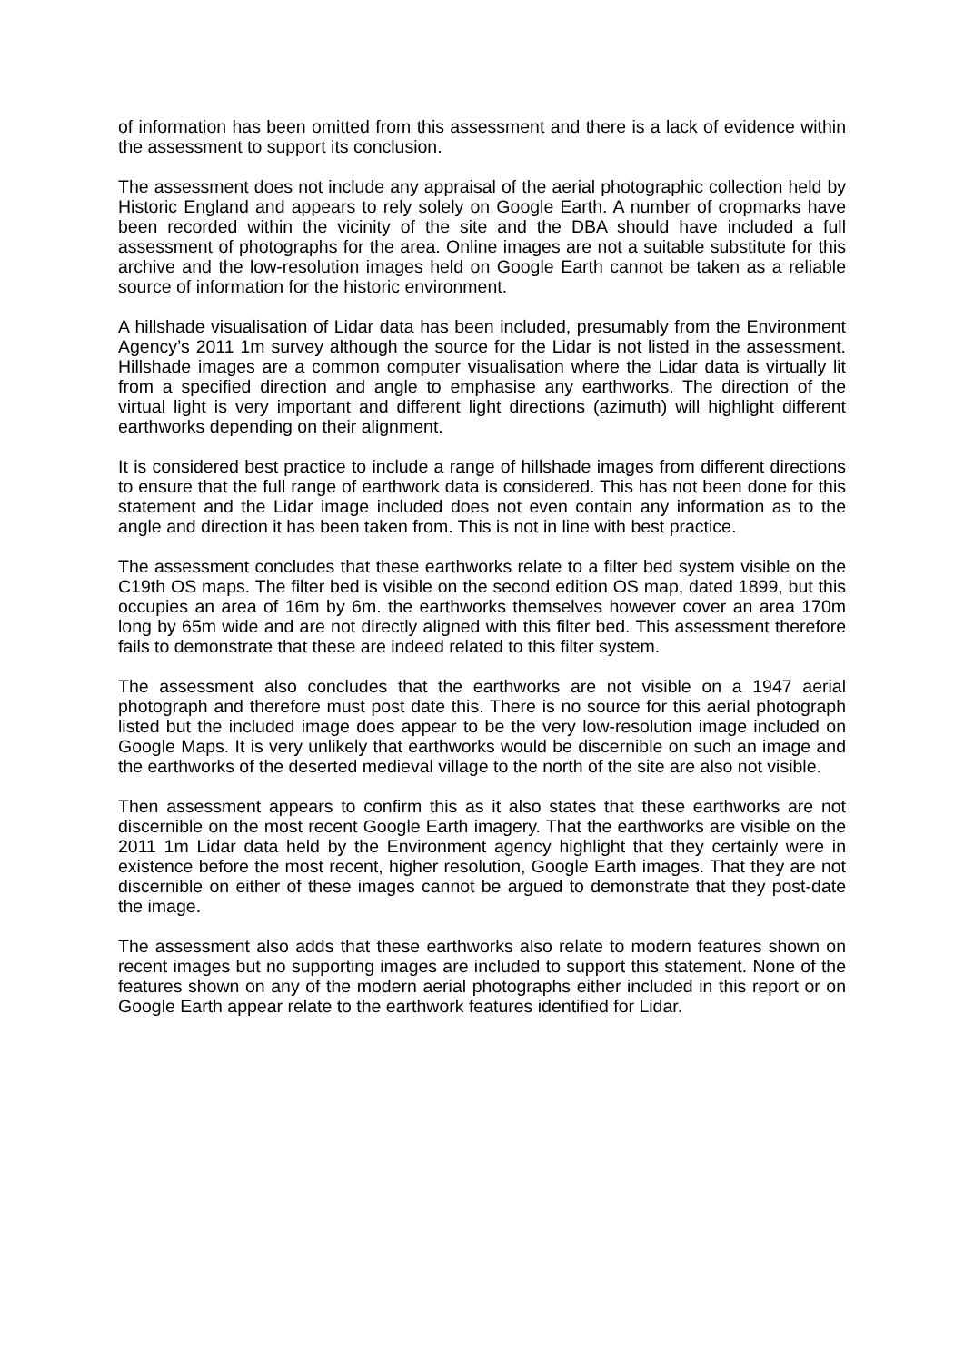of information has been omitted from this assessment and there is a lack of evidence within the assessment to support its conclusion.
The assessment does not include any appraisal of the aerial photographic collection held by Historic England and appears to rely solely on Google Earth. A number of cropmarks have been recorded within the vicinity of the site and the DBA should have included a full assessment of photographs for the area. Online images are not a suitable substitute for this archive and the low-resolution images held on Google Earth cannot be taken as a reliable source of information for the historic environment.
A hillshade visualisation of Lidar data has been included, presumably from the Environment Agency’s 2011 1m survey although the source for the Lidar is not listed in the assessment. Hillshade images are a common computer visualisation where the Lidar data is virtually lit from a specified direction and angle to emphasise any earthworks. The direction of the virtual light is very important and different light directions (azimuth) will highlight different earthworks depending on their alignment.
It is considered best practice to include a range of hillshade images from different directions to ensure that the full range of earthwork data is considered. This has not been done for this statement and the Lidar image included does not even contain any information as to the angle and direction it has been taken from. This is not in line with best practice.
The assessment concludes that these earthworks relate to a filter bed system visible on the C19th OS maps. The filter bed is visible on the second edition OS map, dated 1899, but this occupies an area of 16m by 6m. the earthworks themselves however cover an area 170m long by 65m wide and are not directly aligned with this filter bed. This assessment therefore fails to demonstrate that these are indeed related to this filter system.
The assessment also concludes that the earthworks are not visible on a 1947 aerial photograph and therefore must post date this. There is no source for this aerial photograph listed but the included image does appear to be the very low-resolution image included on Google Maps. It is very unlikely that earthworks would be discernible on such an image and the earthworks of the deserted medieval village to the north of the site are also not visible.
Then assessment appears to confirm this as it also states that these earthworks are not discernible on the most recent Google Earth imagery. That the earthworks are visible on the 2011 1m Lidar data held by the Environment agency highlight that they certainly were in existence before the most recent, higher resolution, Google Earth images. That they are not discernible on either of these images cannot be argued to demonstrate that they post-date the image.
The assessment also adds that these earthworks also relate to modern features shown on recent images but no supporting images are included to support this statement. None of the features shown on any of the modern aerial photographs either included in this report or on Google Earth appear relate to the earthwork features identified for Lidar.